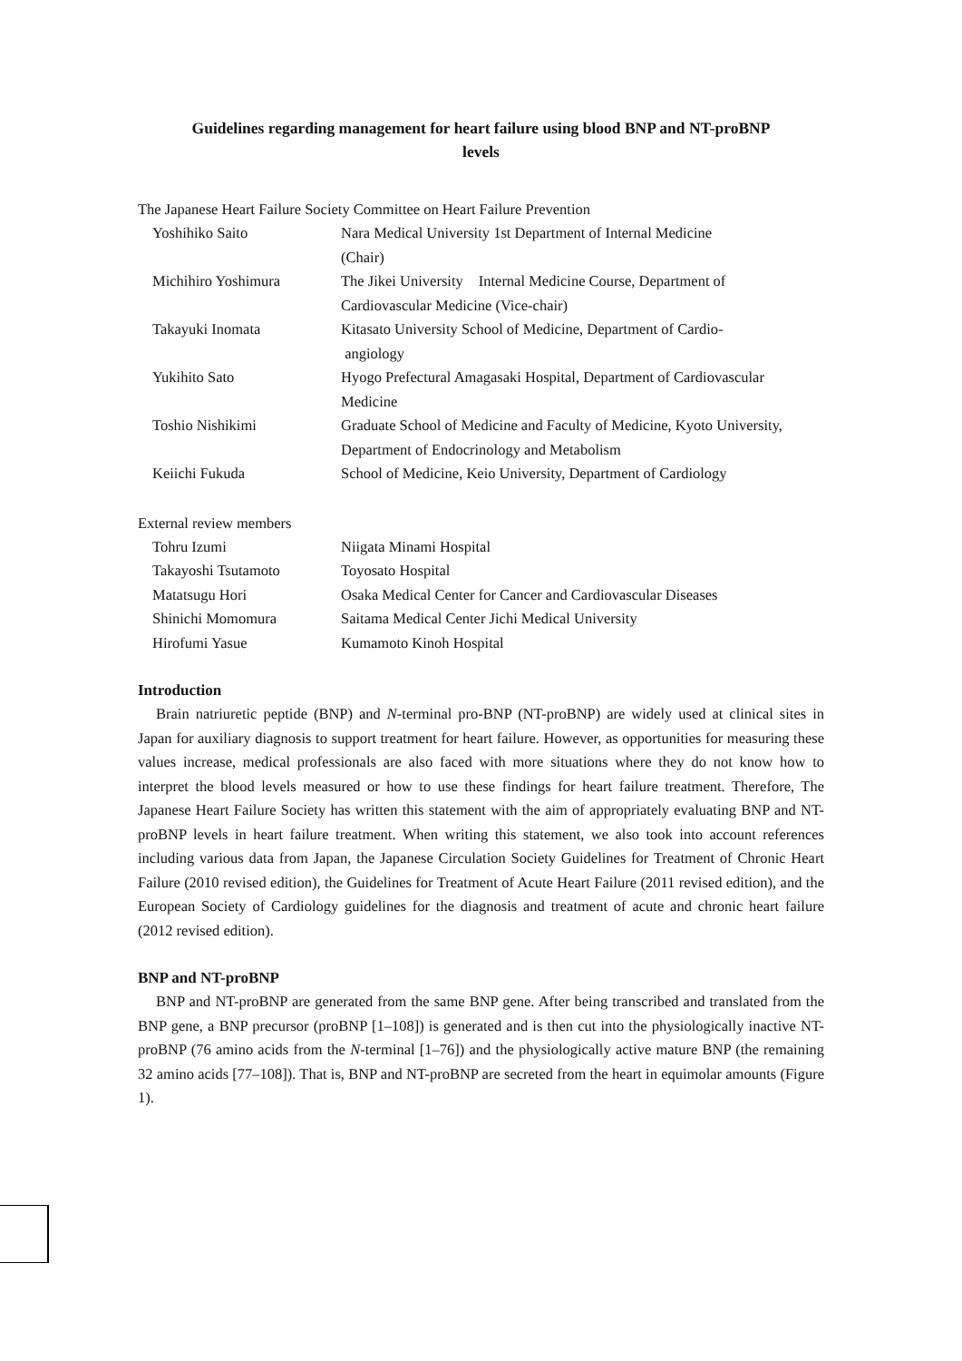Guidelines regarding management for heart failure using blood BNP and NT-proBNP
levels
The Japanese Heart Failure Society Committee on Heart Failure Prevention
| Yoshihiko Saito | Nara Medical University 1st Department of Internal Medicine (Chair) |
| Michihiro Yoshimura | The Jikei University Internal Medicine Course, Department of Cardiovascular Medicine (Vice-chair) |
| Takayuki Inomata | Kitasato University School of Medicine, Department of Cardio- angiology |
| Yukihito Sato | Hyogo Prefectural Amagasaki Hospital, Department of Cardiovascular Medicine |
| Toshio Nishikimi | Graduate School of Medicine and Faculty of Medicine, Kyoto University, Department of Endocrinology and Metabolism |
| Keiichi Fukuda | School of Medicine, Keio University, Department of Cardiology |
External review members
| Tohru Izumi | Niigata Minami Hospital |
| Takayoshi Tsutamoto | Toyosato Hospital |
| Matatsugu Hori | Osaka Medical Center for Cancer and Cardiovascular Diseases |
| Shinichi Momomura | Saitama Medical Center Jichi Medical University |
| Hirofumi Yasue | Kumamoto Kinoh Hospital |
Introduction
Brain natriuretic peptide (BNP) and N-terminal pro-BNP (NT-proBNP) are widely used at clinical sites in Japan for auxiliary diagnosis to support treatment for heart failure. However, as opportunities for measuring these values increase, medical professionals are also faced with more situations where they do not know how to interpret the blood levels measured or how to use these findings for heart failure treatment. Therefore, The Japanese Heart Failure Society has written this statement with the aim of appropriately evaluating BNP and NT-proBNP levels in heart failure treatment. When writing this statement, we also took into account references including various data from Japan, the Japanese Circulation Society Guidelines for Treatment of Chronic Heart Failure (2010 revised edition), the Guidelines for Treatment of Acute Heart Failure (2011 revised edition), and the European Society of Cardiology guidelines for the diagnosis and treatment of acute and chronic heart failure (2012 revised edition).
BNP and NT-proBNP
BNP and NT-proBNP are generated from the same BNP gene. After being transcribed and translated from the BNP gene, a BNP precursor (proBNP [1–108]) is generated and is then cut into the physiologically inactive NT-proBNP (76 amino acids from the N-terminal [1–76]) and the physiologically active mature BNP (the remaining 32 amino acids [77–108]). That is, BNP and NT-proBNP are secreted from the heart in equimolar amounts (Figure 1).